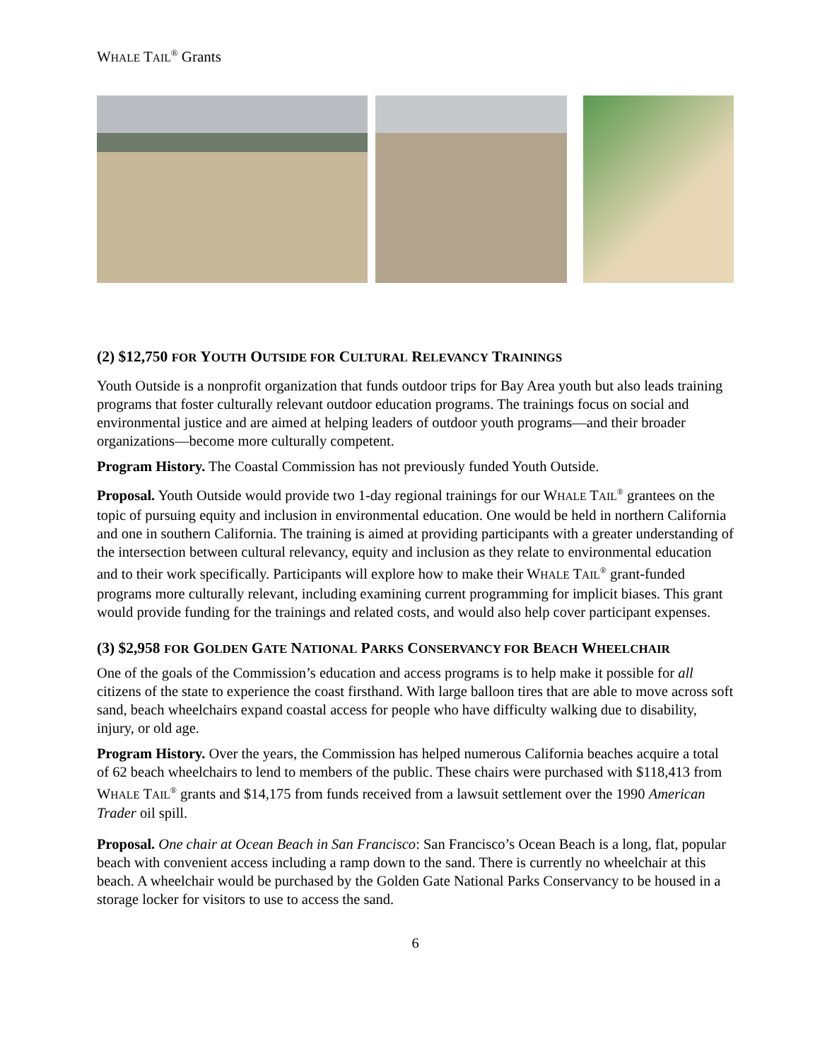WHALE TAIL<sup>®</sup> Grants
(2) $12,750 FOR YOUTH OUTSIDE FOR CULTURAL RELEVANCY TRAININGS
Youth Outside is a nonprofit organization that funds outdoor trips for Bay Area youth but also leads training programs that foster culturally relevant outdoor education programs. The trainings focus on social and environmental justice and are aimed at helping leaders of outdoor youth programs—and their broader organizations—become more culturally competent.
Program History. The Coastal Commission has not previously funded Youth Outside.
Proposal. Youth Outside would provide two 1-day regional trainings for our WHALE TAIL<sup>®</sup> grantees on the topic of pursuing equity and inclusion in environmental education. One would be held in northern California and one in southern California. The training is aimed at providing participants with a greater understanding of the intersection between cultural relevancy, equity and inclusion as they relate to environmental education and to their work specifically. Participants will explore how to make their WHALE TAIL<sup>®</sup> grant-funded programs more culturally relevant, including examining current programming for implicit biases. This grant would provide funding for the trainings and related costs, and would also help cover participant expenses.
(3) $2,958 FOR GOLDEN GATE NATIONAL PARKS CONSERVANCY FOR BEACH WHEELCHAIR
One of the goals of the Commission’s education and access programs is to help make it possible for all citizens of the state to experience the coast firsthand. With large balloon tires that are able to move across soft sand, beach wheelchairs expand coastal access for people who have difficulty walking due to disability, injury, or old age.
Program History. Over the years, the Commission has helped numerous California beaches acquire a total of 62 beach wheelchairs to lend to members of the public. These chairs were purchased with $118,413 from WHALE TAIL<sup>®</sup> grants and $14,175 from funds received from a lawsuit settlement over the 1990 American Trader oil spill.
Proposal. One chair at Ocean Beach in San Francisco: San Francisco’s Ocean Beach is a long, flat, popular beach with convenient access including a ramp down to the sand. There is currently no wheelchair at this beach. A wheelchair would be purchased by the Golden Gate National Parks Conservancy to be housed in a storage locker for visitors to use to access the sand.
6